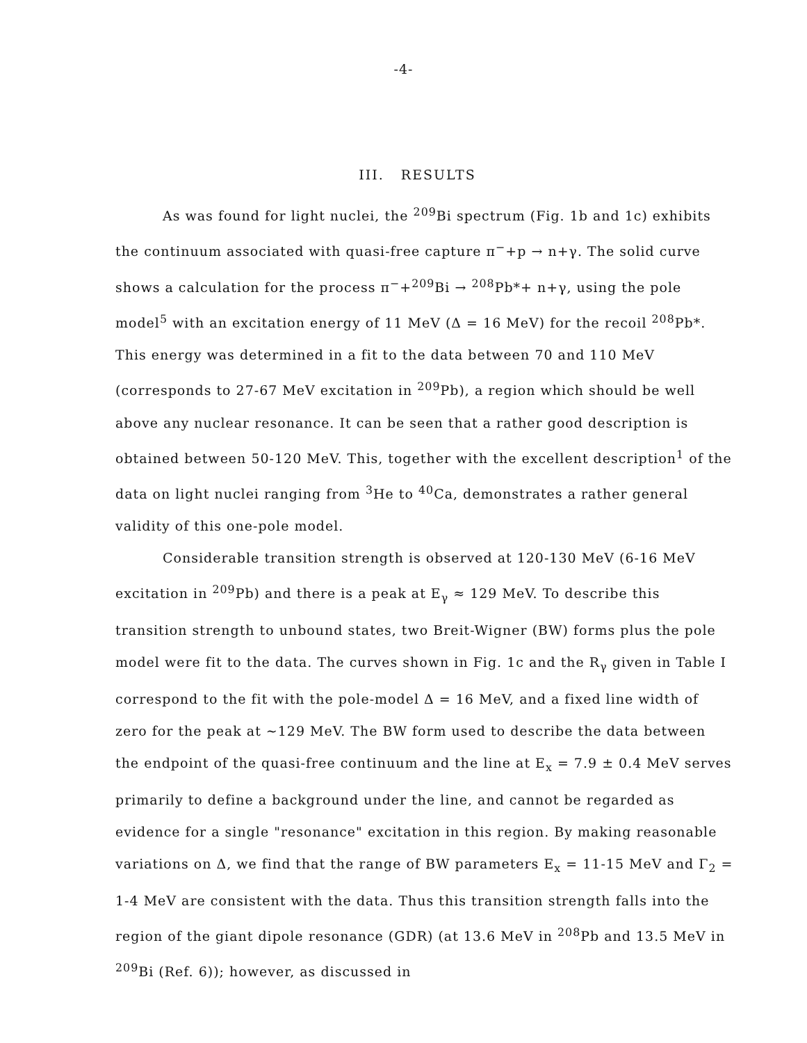-4-
III. RESULTS
As was found for light nuclei, the <sup>209</sup>Bi spectrum (Fig. 1b and 1c) exhibits the continuum associated with quasi-free capture π<sup>−</sup>+p → n+γ. The solid curve shows a calculation for the process π<sup>−</sup>+<sup>209</sup>Bi → <sup>208</sup>Pb*+ n+γ, using the pole model<sup>5</sup> with an excitation energy of 11 MeV (Δ = 16 MeV) for the recoil <sup>208</sup>Pb*. This energy was determined in a fit to the data between 70 and 110 MeV (corresponds to 27-67 MeV excitation in <sup>209</sup>Pb), a region which should be well above any nuclear resonance. It can be seen that a rather good description is obtained between 50-120 MeV. This, together with the excellent description<sup>1</sup> of the data on light nuclei ranging from <sup>3</sup>He to <sup>40</sup>Ca, demonstrates a rather general validity of this one-pole model.
Considerable transition strength is observed at 120-130 MeV (6-16 MeV excitation in <sup>209</sup>Pb) and there is a peak at E<sub>γ</sub> ≈ 129 MeV. To describe this transition strength to unbound states, two Breit-Wigner (BW) forms plus the pole model were fit to the data. The curves shown in Fig. 1c and the R<sub>γ</sub> given in Table I correspond to the fit with the pole-model Δ = 16 MeV, and a fixed line width of zero for the peak at ~129 MeV. The BW form used to describe the data between the endpoint of the quasi-free continuum and the line at E<sub>x</sub> = 7.9 ± 0.4 MeV serves primarily to define a background under the line, and cannot be regarded as evidence for a single "resonance" excitation in this region. By making reasonable variations on Δ, we find that the range of BW parameters E<sub>x</sub> = 11-15 MeV and Γ<sub>2</sub> = 1-4 MeV are consistent with the data. Thus this transition strength falls into the region of the giant dipole resonance (GDR) (at 13.6 MeV in <sup>208</sup>Pb and 13.5 MeV in <sup>209</sup>Bi (Ref. 6)); however, as discussed in